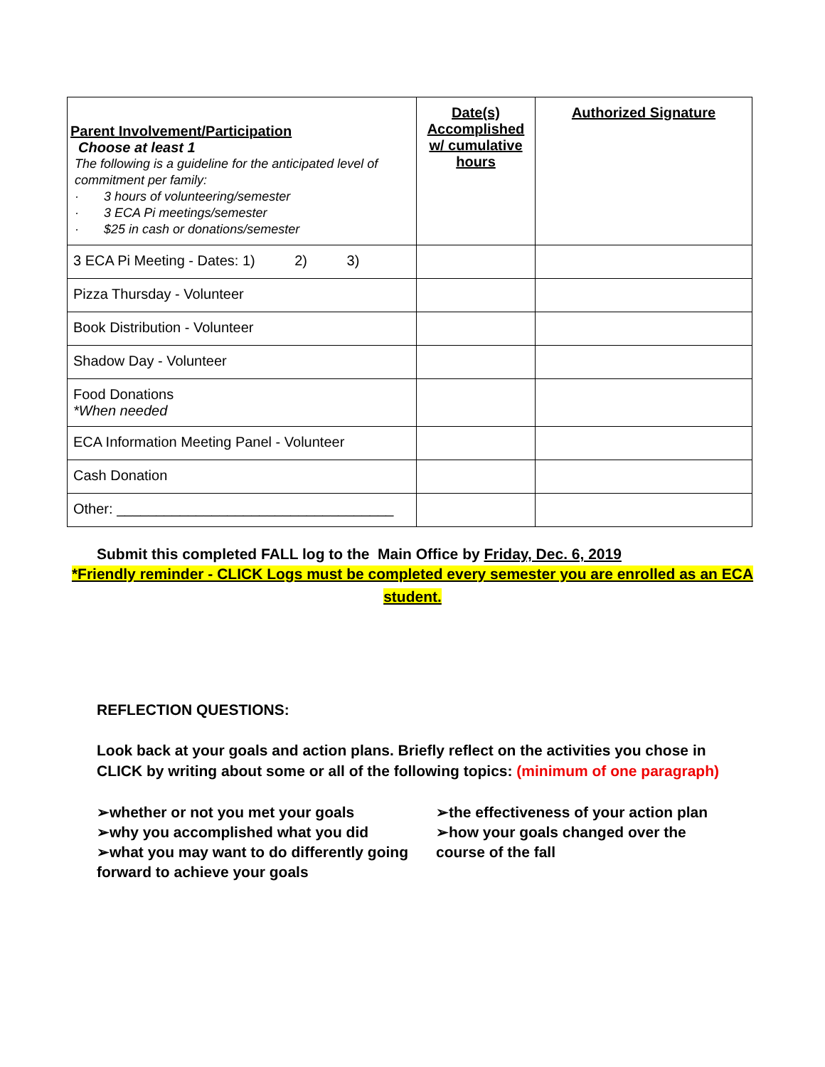| Parent Involvement/Participation Choose at least 1 The following is a guideline for the anticipated level of commitment per family: · 3 hours of volunteering/semester · 3 ECA Pi meetings/semester · $25 in cash or donations/semester | Date(s) Accomplished w/ cumulative hours | Authorized Signature |
| 3 ECA Pi Meeting - Dates: 1) 2) 3) | | |
| Pizza Thursday - Volunteer | | |
| Book Distribution - Volunteer | | |
| Shadow Day - Volunteer | | |
| Food Donations *When needed | | |
| ECA Information Meeting Panel - Volunteer | | |
| Cash Donation | | |
| Other: ___________________________________ | | |
Submit this completed FALL log to the Main Office by Friday, Dec. 6, 2019
*Friendly reminder - CLICK Logs must be completed every semester you are enrolled as an ECA student.
REFLECTION QUESTIONS:
Look back at your goals and action plans. Briefly reflect on the activities you chose in CLICK by writing about some or all of the following topics: (minimum of one paragraph)
➢whether or not you met your goals
➢why you accomplished what you did
➢what you may want to do differently going forward to achieve your goals
➢the effectiveness of your action plan
➢how your goals changed over the course of the fall